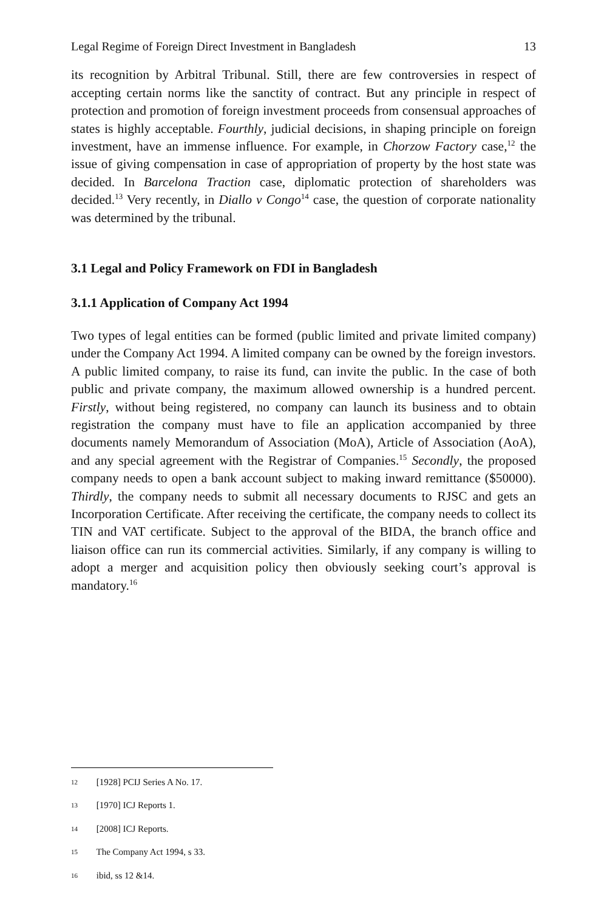Legal Regime of Foreign Direct Investment in Bangladesh 13
its recognition by Arbitral Tribunal. Still, there are few controversies in respect of accepting certain norms like the sanctity of contract. But any principle in respect of protection and promotion of foreign investment proceeds from consensual approaches of states is highly acceptable. Fourthly, judicial decisions, in shaping principle on foreign investment, have an immense influence. For example, in Chorzow Factory case,<sup>12</sup> the issue of giving compensation in case of appropriation of property by the host state was decided. In Barcelona Traction case, diplomatic protection of shareholders was decided.<sup>13</sup> Very recently, in Diallo v Congo<sup>14</sup> case, the question of corporate nationality was determined by the tribunal.
3.1 Legal and Policy Framework on FDI in Bangladesh
3.1.1 Application of Company Act 1994
Two types of legal entities can be formed (public limited and private limited company) under the Company Act 1994. A limited company can be owned by the foreign investors. A public limited company, to raise its fund, can invite the public. In the case of both public and private company, the maximum allowed ownership is a hundred percent. Firstly, without being registered, no company can launch its business and to obtain registration the company must have to file an application accompanied by three documents namely Memorandum of Association (MoA), Article of Association (AoA), and any special agreement with the Registrar of Companies.<sup>15</sup> Secondly, the proposed company needs to open a bank account subject to making inward remittance ($50000). Thirdly, the company needs to submit all necessary documents to RJSC and gets an Incorporation Certificate. After receiving the certificate, the company needs to collect its TIN and VAT certificate. Subject to the approval of the BIDA, the branch office and liaison office can run its commercial activities. Similarly, if any company is willing to adopt a merger and acquisition policy then obviously seeking court’s approval is mandatory.<sup>16</sup>
12 [1928] PCIJ Series A No. 17.
13 [1970] ICJ Reports 1.
14 [2008] ICJ Reports.
15 The Company Act 1994, s 33.
16 ibid, ss 12 &14.